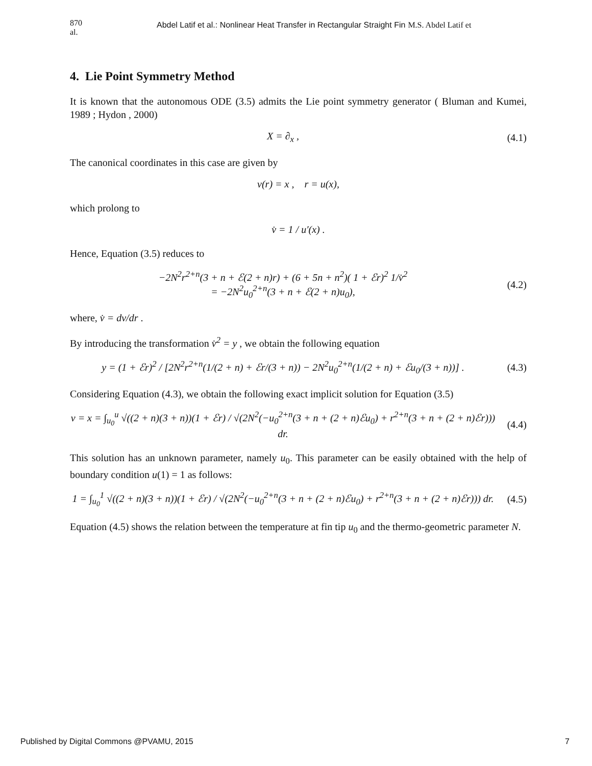870 al. Abdel Latif et al.: Nonlinear Heat Transfer in Rectangular Straight Fin M.S. Abdel Latif et
4. Lie Point Symmetry Method
It is known that the autonomous ODE (3.5) admits the Lie point symmetry generator ( Bluman and Kumei, 1989 ; Hydon , 2000)
X = ∂<sub>x</sub> , (4.1)
The canonical coordinates in this case are given by
v(r) = x , r = u(x),
which prolong to
v̇ = 1 / u′(x) .
Hence, Equation (3.5) reduces to
−2N<sup>2</sup>r<sup>2+n</sup>(3 + n + ℰ(2 + n)r) + (6 + 5n + n<sup>2</sup>)( 1 + ℰr)<sup>2</sup> 1/v̇<sup>2</sup>
= −2N<sup>2</sup>u<sub>0</sub><sup>2+n</sup>(3 + n + ℰ(2 + n)u<sub>0</sub>), (4.2)
where, v̇ = dv/dr .
By introducing the transformation v̇<sup>2</sup> = y , we obtain the following equation
y = (1 + ℰr)<sup>2</sup> / [2N<sup>2</sup>r<sup>2+n</sup>(1/(2 + n) + ℰr/(3 + n)) − 2N<sup>2</sup>u<sub>0</sub><sup>2+n</sup>(1/(2 + n) + ℰu<sub>0</sub>/(3 + n))] . (4.3)
Considering Equation (4.3), we obtain the following exact implicit solution for Equation (3.5)
v = x = ∫<sub>u<sub>0</sub></sub><sup>u</sup> √((2 + n)(3 + n))(1 + ℰr) / √(2N<sup>2</sup>(−u<sub>0</sub><sup>2+n</sup>(3 + n + (2 + n)ℰu<sub>0</sub>) + r<sup>2+n</sup>(3 + n + (2 + n)ℰr))) dr. (4.4)
This solution has an unknown parameter, namely u<sub>0</sub>. This parameter can be easily obtained with the help of boundary condition u(1) = 1 as follows:
1 = ∫<sub>u<sub>0</sub></sub><sup>1</sup> √((2 + n)(3 + n))(1 + ℰr) / √(2N<sup>2</sup>(−u<sub>0</sub><sup>2+n</sup>(3 + n + (2 + n)ℰu<sub>0</sub>) + r<sup>2+n</sup>(3 + n + (2 + n)ℰr))) dr. (4.5)
Equation (4.5) shows the relation between the temperature at fin tip u<sub>0</sub> and the thermo-geometric parameter N.
Published by Digital Commons @PVAMU, 2015 7